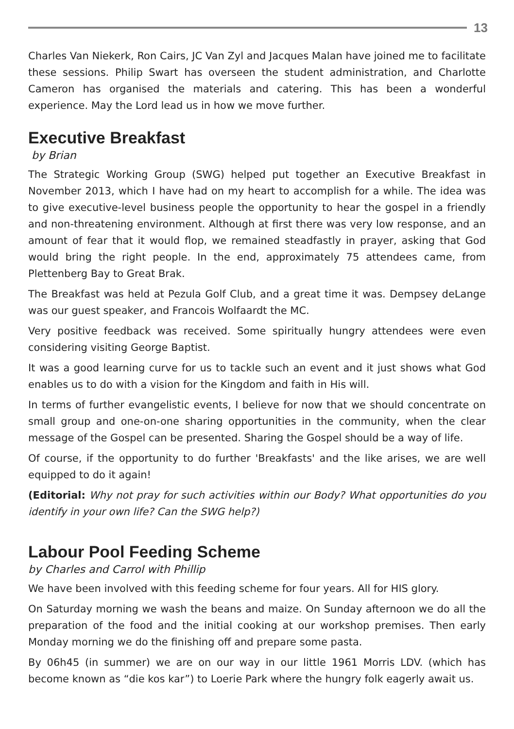13
Charles Van Niekerk, Ron Cairs, JC Van Zyl and Jacques Malan have joined me to facilitate these sessions. Philip Swart has overseen the student administration, and Charlotte Cameron has organised the materials and catering. This has been a wonderful experience. May the Lord lead us in how we move further.
Executive Breakfast
by Brian
The Strategic Working Group (SWG) helped put together an Executive Breakfast in November 2013, which I have had on my heart to accomplish for a while. The idea was to give executive-level business people the opportunity to hear the gospel in a friendly and non-threatening environment. Although at first there was very low response, and an amount of fear that it would flop, we remained steadfastly in prayer, asking that God would bring the right people. In the end, approximately 75 attendees came, from Plettenberg Bay to Great Brak.
The Breakfast was held at Pezula Golf Club, and a great time it was. Dempsey deLange was our guest speaker, and Francois Wolfaardt the MC.
Very positive feedback was received. Some spiritually hungry attendees were even considering visiting George Baptist.
It was a good learning curve for us to tackle such an event and it just shows what God enables us to do with a vision for the Kingdom and faith in His will.
In terms of further evangelistic events, I believe for now that we should concentrate on small group and one-on-one sharing opportunities in the community, when the clear message of the Gospel can be presented. Sharing the Gospel should be a way of life.
Of course, if the opportunity to do further 'Breakfasts' and the like arises, we are well equipped to do it again!
(Editorial: Why not pray for such activities within our Body? What opportunities do you identify in your own life? Can the SWG help?)
Labour Pool Feeding Scheme
by Charles and Carrol with Phillip
We have been involved with this feeding scheme for four years. All for HIS glory.
On Saturday morning we wash the beans and maize. On Sunday afternoon we do all the preparation of the food and the initial cooking at our workshop premises. Then early Monday morning we do the finishing off and prepare some pasta.
By 06h45 (in summer) we are on our way in our little 1961 Morris LDV. (which has become known as “die kos kar”) to Loerie Park where the hungry folk eagerly await us.